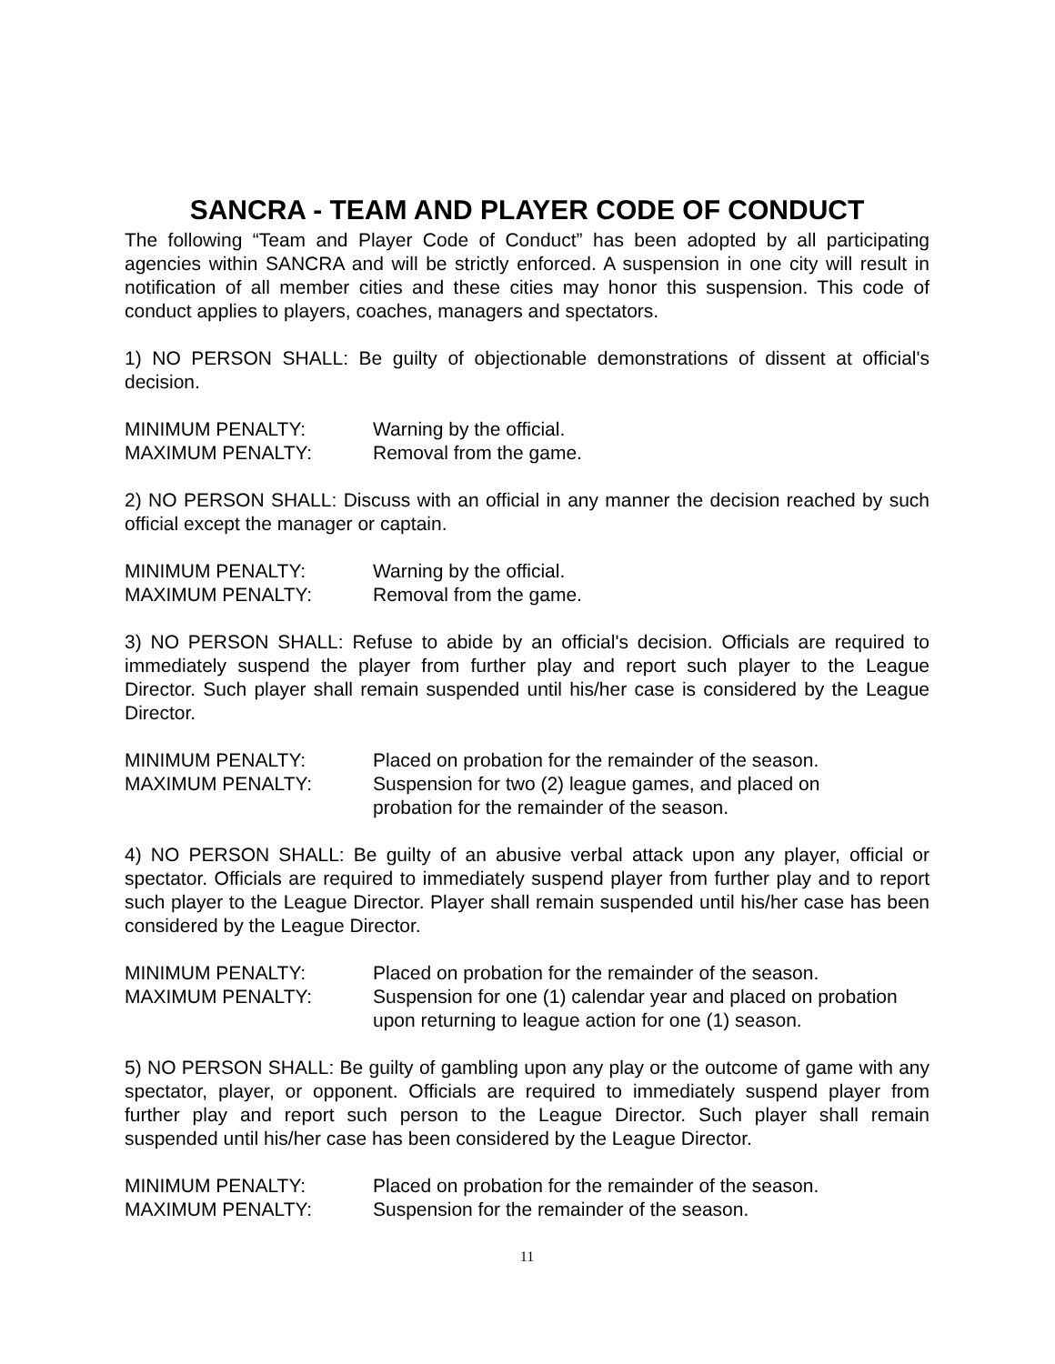SANCRA - TEAM AND PLAYER CODE OF CONDUCT
The following “Team and Player Code of Conduct” has been adopted by all participating agencies within SANCRA and will be strictly enforced. A suspension in one city will result in notification of all member cities and these cities may honor this suspension. This code of conduct applies to players, coaches, managers and spectators.
1) NO PERSON SHALL: Be guilty of objectionable demonstrations of dissent at official's decision.
MINIMUM PENALTY:
Warning by the official.
MAXIMUM PENALTY:
Removal from the game.
2) NO PERSON SHALL: Discuss with an official in any manner the decision reached by such official except the manager or captain.
MINIMUM PENALTY:
Warning by the official.
MAXIMUM PENALTY:
Removal from the game.
3) NO PERSON SHALL: Refuse to abide by an official's decision. Officials are required to immediately suspend the player from further play and report such player to the League Director. Such player shall remain suspended until his/her case is considered by the League Director.
MINIMUM PENALTY:
Placed on probation for the remainder of the season.
MAXIMUM PENALTY:
Suspension for two (2) league games, and placed on
probation for the remainder of the season.
4) NO PERSON SHALL: Be guilty of an abusive verbal attack upon any player, official or spectator. Officials are required to immediately suspend player from further play and to report such player to the League Director. Player shall remain suspended until his/her case has been considered by the League Director.
MINIMUM PENALTY:
Placed on probation for the remainder of the season.
MAXIMUM PENALTY:
Suspension for one (1) calendar year and placed on probation
upon returning to league action for one (1) season.
5) NO PERSON SHALL: Be guilty of gambling upon any play or the outcome of game with any spectator, player, or opponent. Officials are required to immediately suspend player from further play and report such person to the League Director. Such player shall remain suspended until his/her case has been considered by the League Director.
MINIMUM PENALTY:
Placed on probation for the remainder of the season.
MAXIMUM PENALTY:
Suspension for the remainder of the season.
11